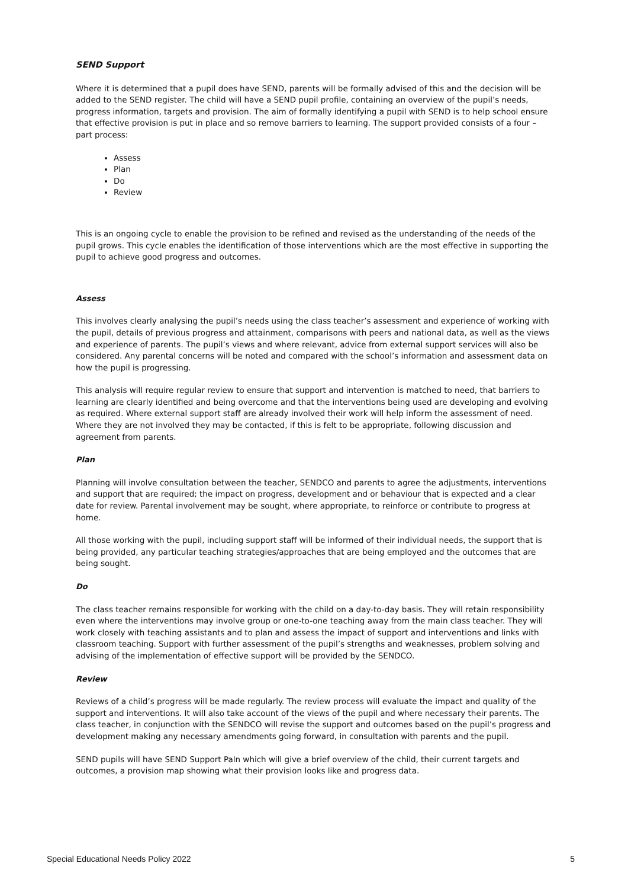SEND Support
Where it is determined that a pupil does have SEND, parents will be formally advised of this and the decision will be added to the SEND register. The child will have a SEND pupil profile, containing an overview of the pupil’s needs, progress information, targets and provision. The aim of formally identifying a pupil with SEND is to help school ensure that effective provision is put in place and so remove barriers to learning. The support provided consists of a four – part process:
Assess
Plan
Do
Review
This is an ongoing cycle to enable the provision to be refined and revised as the understanding of the needs of the pupil grows. This cycle enables the identification of those interventions which are the most effective in supporting the pupil to achieve good progress and outcomes.
Assess
This involves clearly analysing the pupil’s needs using the class teacher’s assessment and experience of working with the pupil, details of previous progress and attainment, comparisons with peers and national data, as well as the views and experience of parents. The pupil’s views and where relevant, advice from external support services will also be considered. Any parental concerns will be noted and compared with the school’s information and assessment data on how the pupil is progressing.
This analysis will require regular review to ensure that support and intervention is matched to need, that barriers to learning are clearly identified and being overcome and that the interventions being used are developing and evolving as required. Where external support staff are already involved their work will help inform the assessment of need. Where they are not involved they may be contacted, if this is felt to be appropriate, following discussion and agreement from parents.
Plan
Planning will involve consultation between the teacher, SENDCO and parents to agree the adjustments, interventions and support that are required; the impact on progress, development and or behaviour that is expected and a clear date for review. Parental involvement may be sought, where appropriate, to reinforce or contribute to progress at home.
All those working with the pupil, including support staff will be informed of their individual needs, the support that is being provided, any particular teaching strategies/approaches that are being employed and the outcomes that are being sought.
Do
The class teacher remains responsible for working with the child on a day-to-day basis. They will retain responsibility even where the interventions may involve group or one-to-one teaching away from the main class teacher. They will work closely with teaching assistants and to plan and assess the impact of support and interventions and links with classroom teaching. Support with further assessment of the pupil’s strengths and weaknesses, problem solving and advising of the implementation of effective support will be provided by the SENDCO.
Review
Reviews of a child’s progress will be made regularly. The review process will evaluate the impact and quality of the support and interventions. It will also take account of the views of the pupil and where necessary their parents. The class teacher, in conjunction with the SENDCO will revise the support and outcomes based on the pupil’s progress and development making any necessary amendments going forward, in consultation with parents and the pupil.
SEND pupils will have SEND Support Paln which will give a brief overview of the child, their current targets and outcomes, a provision map showing what their provision looks like and progress data.
Special Educational Needs Policy 2022 5